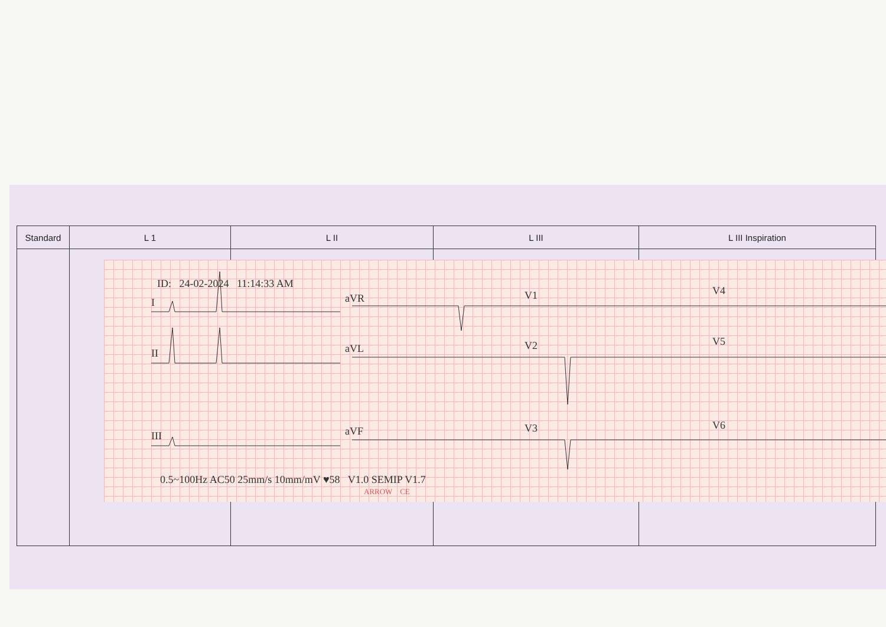| Standard | L 1 | L II | L III | L III Inspiration |
| --- | --- | --- | --- | --- |
ID: 24-02-2024 11:14:33 AM
I aVR V1 V4
II aVL V2 V5
III aVF V3 V6
0.5~100Hz AC50 25mm/s 10mm/mV ♥58 V1.0 SEMIP V1.7
ARROW CE